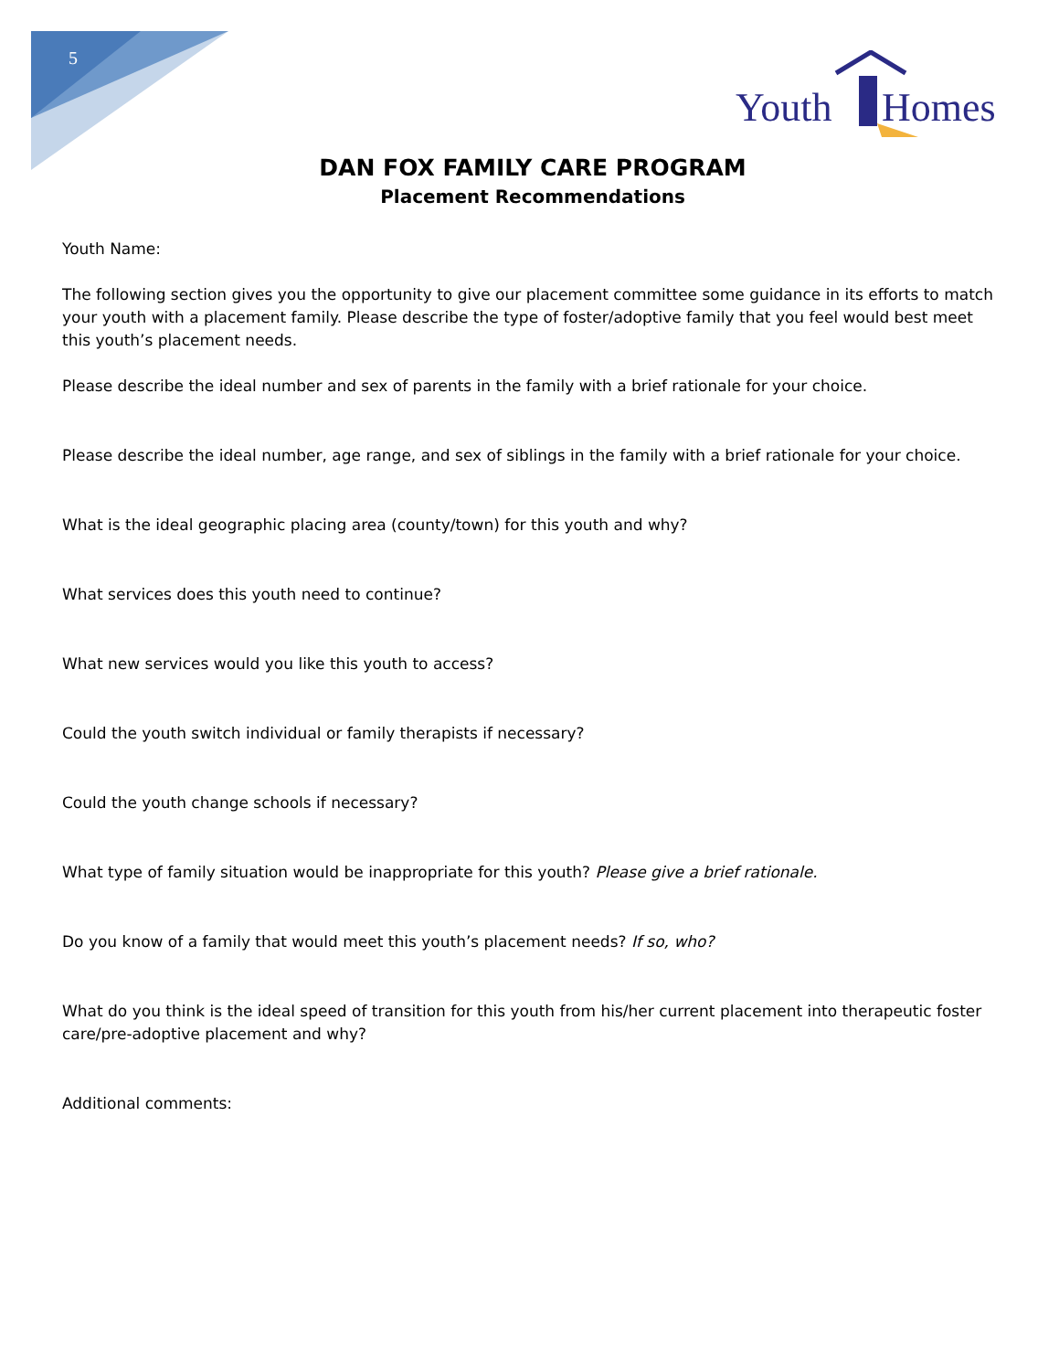5
Youth
Homes
DAN FOX FAMILY CARE PROGRAM
Placement Recommendations
Youth Name:
The following section gives you the opportunity to give our placement committee some guidance in its efforts to match your youth with a placement family. Please describe the type of foster/adoptive family that you feel would best meet this youth’s placement needs.
Please describe the ideal number and sex of parents in the family with a brief rationale for your choice.
Please describe the ideal number, age range, and sex of siblings in the family with a brief rationale for your choice.
What is the ideal geographic placing area (county/town) for this youth and why?
What services does this youth need to continue?
What new services would you like this youth to access?
Could the youth switch individual or family therapists if necessary?
Could the youth change schools if necessary?
What type of family situation would be inappropriate for this youth? Please give a brief rationale.
Do you know of a family that would meet this youth’s placement needs? If so, who?
What do you think is the ideal speed of transition for this youth from his/her current placement into therapeutic foster care/pre-adoptive placement and why?
Additional comments: